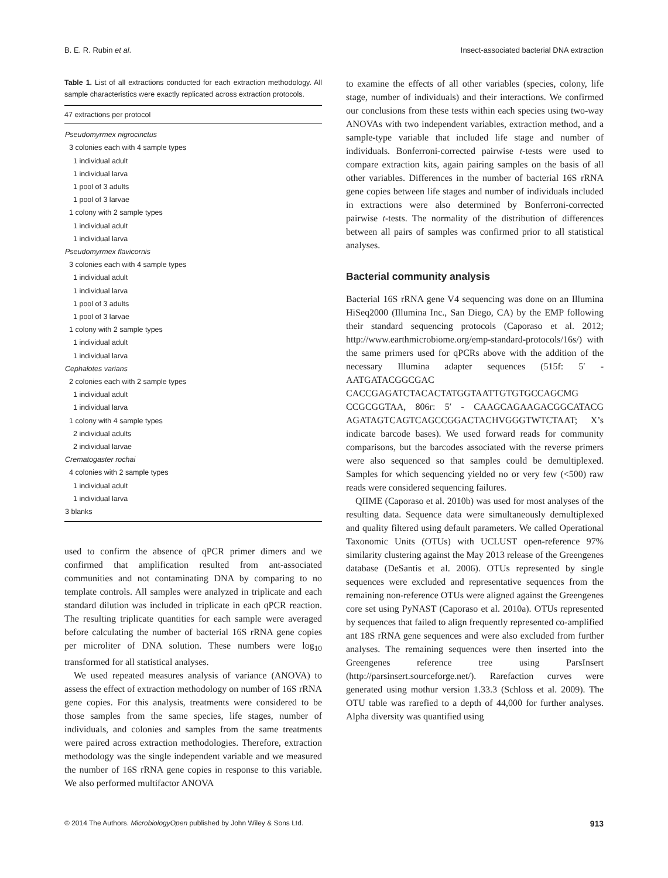B. E. R. Rubin et al. Insect-associated bacterial DNA extraction
Table 1. List of all extractions conducted for each extraction methodology. All sample characteristics were exactly replicated across extraction protocols.
| 47 extractions per protocol |
| --- |
| Pseudomyrmex nigrocinctus |
| 3 colonies each with 4 sample types |
| 1 individual adult |
| 1 individual larva |
| 1 pool of 3 adults |
| 1 pool of 3 larvae |
| 1 colony with 2 sample types |
| 1 individual adult |
| 1 individual larva |
| Pseudomyrmex flavicornis |
| 3 colonies each with 4 sample types |
| 1 individual adult |
| 1 individual larva |
| 1 pool of 3 adults |
| 1 pool of 3 larvae |
| 1 colony with 2 sample types |
| 1 individual adult |
| 1 individual larva |
| Cephalotes varians |
| 2 colonies each with 2 sample types |
| 1 individual adult |
| 1 individual larva |
| 1 colony with 4 sample types |
| 2 individual adults |
| 2 individual larvae |
| Crematogaster rochai |
| 4 colonies with 2 sample types |
| 1 individual adult |
| 1 individual larva |
| 3 blanks |
used to confirm the absence of qPCR primer dimers and we confirmed that amplification resulted from ant-associated communities and not contaminating DNA by comparing to no template controls. All samples were analyzed in triplicate and each standard dilution was included in triplicate in each qPCR reaction. The resulting triplicate quantities for each sample were averaged before calculating the number of bacterial 16S rRNA gene copies per microliter of DNA solution. These numbers were log<sub>10</sub> transformed for all statistical analyses.
We used repeated measures analysis of variance (ANOVA) to assess the effect of extraction methodology on number of 16S rRNA gene copies. For this analysis, treatments were considered to be those samples from the same species, life stages, number of individuals, and colonies and samples from the same treatments were paired across extraction methodologies. Therefore, extraction methodology was the single independent variable and we measured the number of 16S rRNA gene copies in response to this variable. We also performed multifactor ANOVA
to examine the effects of all other variables (species, colony, life stage, number of individuals) and their interactions. We confirmed our conclusions from these tests within each species using two-way ANOVAs with two independent variables, extraction method, and a sample-type variable that included life stage and number of individuals. Bonferroni-corrected pairwise t-tests were used to compare extraction kits, again pairing samples on the basis of all other variables. Differences in the number of bacterial 16S rRNA gene copies between life stages and number of individuals included in extractions were also determined by Bonferroni-corrected pairwise t-tests. The normality of the distribution of differences between all pairs of samples was confirmed prior to all statistical analyses.
Bacterial community analysis
Bacterial 16S rRNA gene V4 sequencing was done on an Illumina HiSeq2000 (Illumina Inc., San Diego, CA) by the EMP following their standard sequencing protocols (Caporaso et al. 2012; http://www.earthmicrobiome.org/emp-standard-protocols/16s/) with the same primers used for qPCRs above with the addition of the necessary Illumina adapter sequences (515f: 5′ - AATGATACGGCGAC CACCGAGATCTACACTATGGTAATTGTGTGCCAGCMG CCGCGGTAA, 806r: 5′ - CAAGCAGAAGACGGCATACG AGATAGTCAGTCAGCCGGACTACHVGGGTWTCTAAT; X’s indicate barcode bases). We used forward reads for community comparisons, but the barcodes associated with the reverse primers were also sequenced so that samples could be demultiplexed. Samples for which sequencing yielded no or very few (<500) raw reads were considered sequencing failures.
QIIME (Caporaso et al. 2010b) was used for most analyses of the resulting data. Sequence data were simultaneously demultiplexed and quality filtered using default parameters. We called Operational Taxonomic Units (OTUs) with UCLUST open-reference 97% similarity clustering against the May 2013 release of the Greengenes database (DeSantis et al. 2006). OTUs represented by single sequences were excluded and representative sequences from the remaining non-reference OTUs were aligned against the Greengenes core set using PyNAST (Caporaso et al. 2010a). OTUs represented by sequences that failed to align frequently represented co-amplified ant 18S rRNA gene sequences and were also excluded from further analyses. The remaining sequences were then inserted into the Greengenes reference tree using ParsInsert (http://parsinsert.sourceforge.net/). Rarefaction curves were generated using mothur version 1.33.3 (Schloss et al. 2009). The OTU table was rarefied to a depth of 44,000 for further analyses. Alpha diversity was quantified using
© 2014 The Authors. MicrobiologyOpen published by John Wiley & Sons Ltd. 913